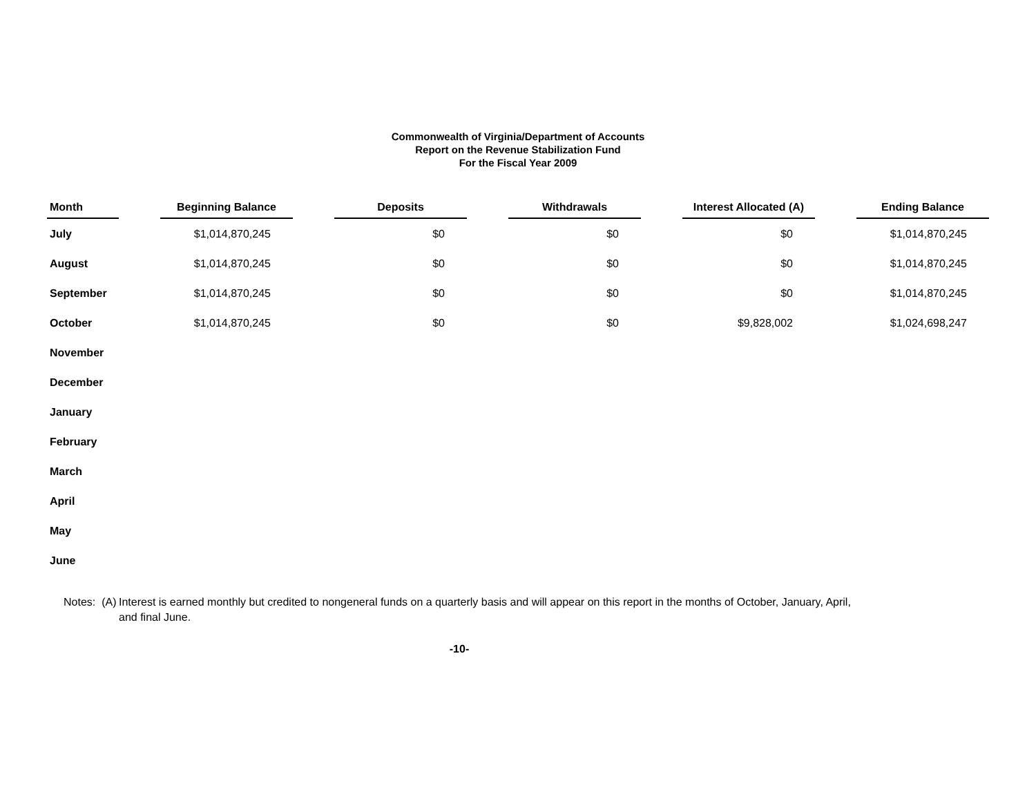Commonwealth of Virginia/Department of Accounts
Report on the Revenue Stabilization Fund
For the Fiscal Year 2009
| Month | | Beginning Balance | | Deposits | | Withdrawals | | Interest Allocated (A) | | Ending Balance |
| --- | --- | --- | --- | --- | --- | --- | --- | --- | --- | --- |
| July | | $1,014,870,245 | | $0 | | $0 | | $0 | | $1,014,870,245 |
| August | | $1,014,870,245 | | $0 | | $0 | | $0 | | $1,014,870,245 |
| September | | $1,014,870,245 | | $0 | | $0 | | $0 | | $1,014,870,245 |
| October | | $1,014,870,245 | | $0 | | $0 | | $9,828,002 | | $1,024,698,247 |
| November | | | | | | | | | | |
| December | | | | | | | | | | |
| January | | | | | | | | | | |
| February | | | | | | | | | | |
| March | | | | | | | | | | |
| April | | | | | | | | | | |
| May | | | | | | | | | | |
| June | | | | | | | | | | |
Notes: (A)
Interest is earned monthly but credited to nongeneral funds on a quarterly basis and will appear on this report in the months of October, January, April, and final June.
-10-